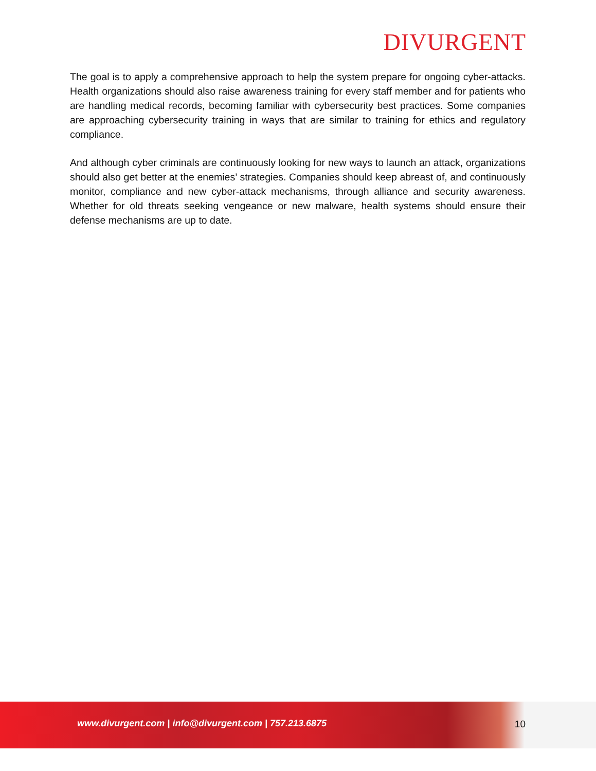DIVURGENT
The goal is to apply a comprehensive approach to help the system prepare for ongoing cyber-attacks. Health organizations should also raise awareness training for every staff member and for patients who are handling medical records, becoming familiar with cybersecurity best practices. Some companies are approaching cybersecurity training in ways that are similar to training for ethics and regulatory compliance.
And although cyber criminals are continuously looking for new ways to launch an attack, organizations should also get better at the enemies’ strategies. Companies should keep abreast of, and continuously monitor, compliance and new cyber-attack mechanisms, through alliance and security awareness. Whether for old threats seeking vengeance or new malware, health systems should ensure their defense mechanisms are up to date.
www.divurgent.com | info@divurgent.com | 757.213.6875
10